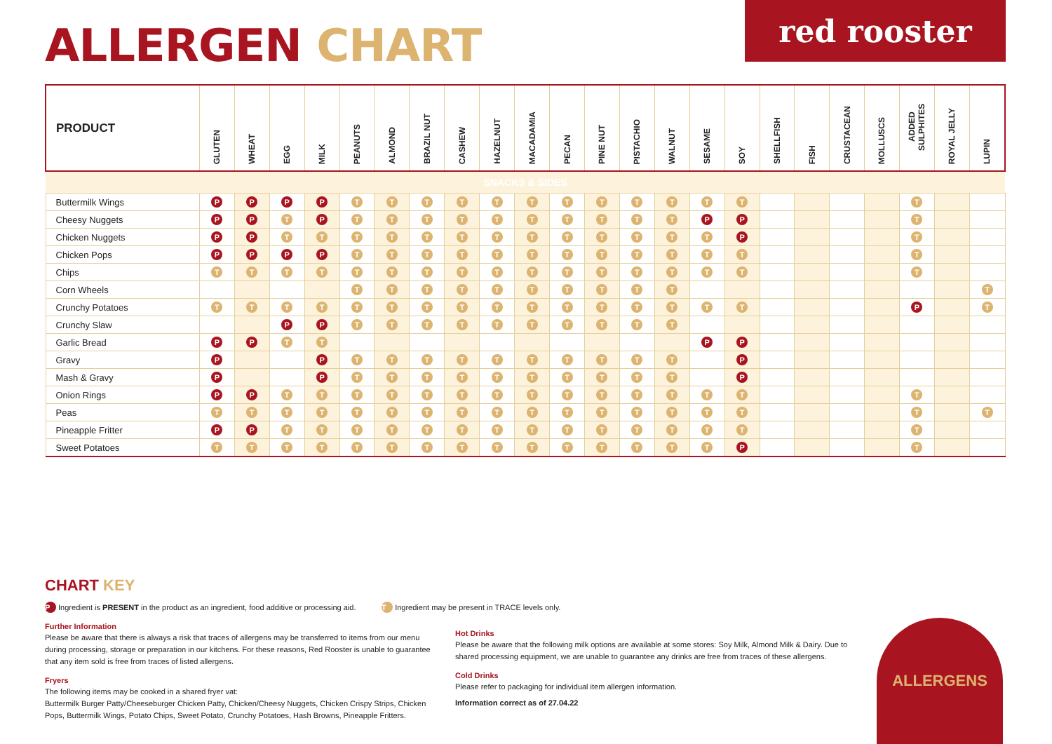ALLERGEN CHART
red rooster
| PRODUCT | GLUTEN | WHEAT | EGG | MILK | PEANUTS | ALMOND | BRAZIL NUT | CASHEW | HAZELNUT | MACADAMIA | PECAN | PINE NUT | PISTACHIO | WALNUT | SESAME | SOY | SHELLFISH | FISH | CRUSTACEAN | MOLLUSCS | ADDED SULPHITES | ROYAL JELLY | LUPIN |
| --- | --- | --- | --- | --- | --- | --- | --- | --- | --- | --- | --- | --- | --- | --- | --- | --- | --- | --- | --- | --- | --- | --- | --- |
| SNACKS & SIDES | | | | | | | | | | | | | | | | | | | | | | | |
| Buttermilk Wings | P | P | P | P | T | T | T | T | T | T | T | T | T | T | T | T | | | | | T | | |
| Cheesy Nuggets | P | P | T | P | T | T | T | T | T | T | T | T | T | T | P | P | | | | | T | | |
| Chicken Nuggets | P | P | T | T | T | T | T | T | T | T | T | T | T | T | T | P | | | | | T | | |
| Chicken Pops | P | P | P | P | T | T | T | T | T | T | T | T | T | T | T | T | | | | | T | | |
| Chips | T | T | T | T | T | T | T | T | T | T | T | T | T | T | T | T | | | | | T | | |
| Corn Wheels | | | | | T | T | T | T | T | T | T | T | T | T | | | | | | | | | T |
| Crunchy Potatoes | T | T | T | T | T | T | T | T | T | T | T | T | T | T | T | T | | | | | P | | T |
| Crunchy Slaw | | | P | P | T | T | T | T | T | T | T | T | T | T | | | | | | | | | |
| Garlic Bread | P | P | T | T | | | | | | | | | | | P | P | | | | | | | |
| Gravy | P | | | P | T | T | T | T | T | T | T | T | T | T | | P | | | | | | | |
| Mash & Gravy | P | | | P | T | T | T | T | T | T | T | T | T | T | | P | | | | | | | |
| Onion Rings | P | P | T | T | T | T | T | T | T | T | T | T | T | T | T | T | | | | | T | | |
| Peas | T | T | T | T | T | T | T | T | T | T | T | T | T | T | T | T | | | | | T | | T |
| Pineapple Fritter | P | P | T | T | T | T | T | T | T | T | T | T | T | T | T | T | | | | | T | | |
| Sweet Potatoes | T | T | T | T | T | T | T | T | T | T | T | T | T | T | T | P | | | | | T | | |
CHART KEY
P Ingredient is PRESENT in the product as an ingredient, food additive or processing aid. T Ingredient may be present in TRACE levels only.
Further Information
Please be aware that there is always a risk that traces of allergens may be transferred to items from our menu during processing, storage or preparation in our kitchens. For these reasons, Red Rooster is unable to guarantee that any item sold is free from traces of listed allergens.
Fryers
The following items may be cooked in a shared fryer vat:
Buttermilk Burger Patty/Cheeseburger Chicken Patty, Chicken/Cheesy Nuggets, Chicken Crispy Strips, Chicken Pops, Buttermilk Wings, Potato Chips, Sweet Potato, Crunchy Potatoes, Hash Browns, Pineapple Fritters.
Hot Drinks
Please be aware that the following milk options are available at some stores: Soy Milk, Almond Milk & Dairy. Due to shared processing equipment, we are unable to guarantee any drinks are free from traces of these allergens.
Cold Drinks
Please refer to packaging for individual item allergen information.
Information correct as of 27.04.22
ALLERGENS